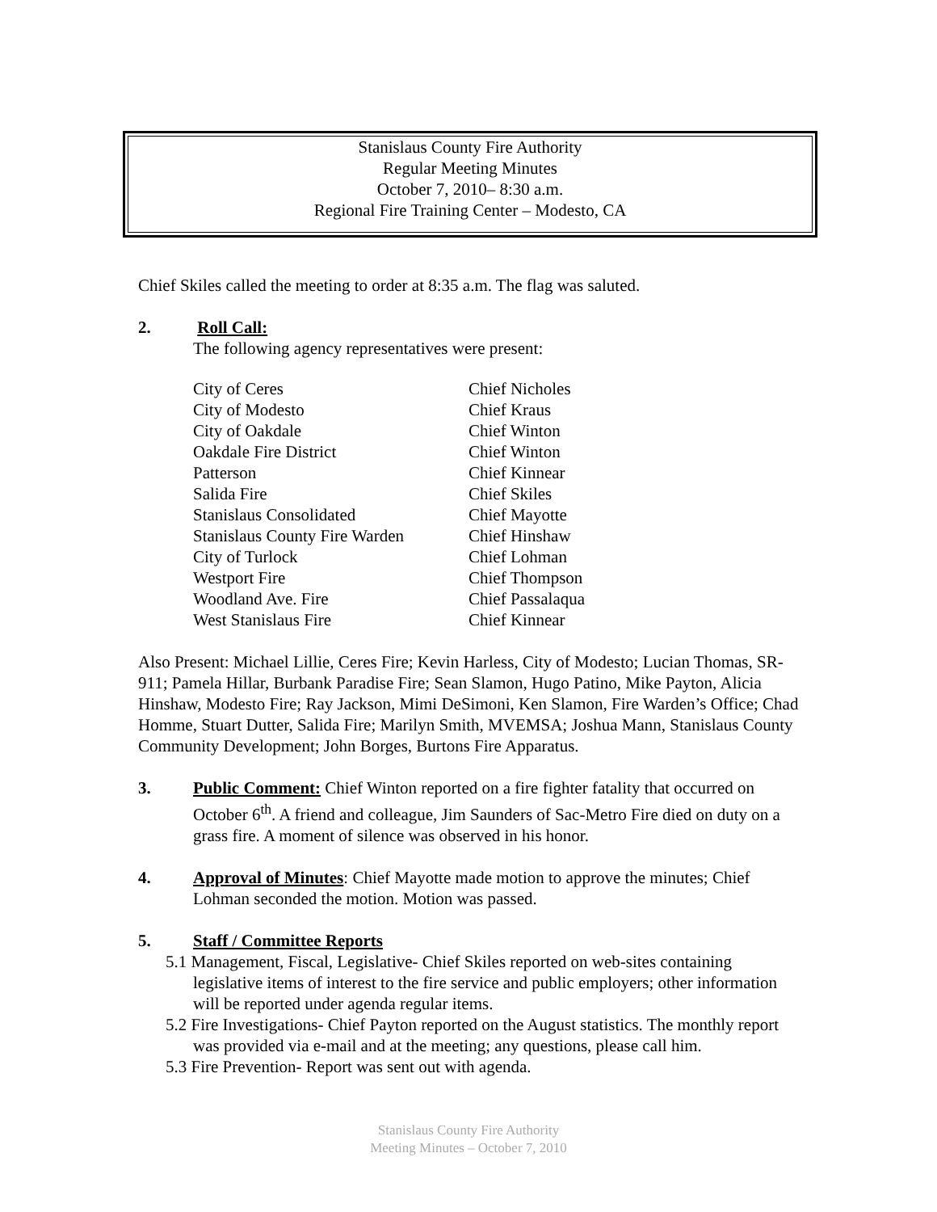Stanislaus County Fire Authority
Regular Meeting Minutes
October 7, 2010– 8:30 a.m.
Regional Fire Training Center – Modesto, CA
Chief Skiles called the meeting to order at 8:35 a.m. The flag was saluted.
2. Roll Call:
The following agency representatives were present:
| City of Ceres | Chief Nicholes |
| City of Modesto | Chief Kraus |
| City of Oakdale | Chief Winton |
| Oakdale Fire District | Chief Winton |
| Patterson | Chief Kinnear |
| Salida Fire | Chief Skiles |
| Stanislaus Consolidated | Chief Mayotte |
| Stanislaus County Fire Warden | Chief Hinshaw |
| City of Turlock | Chief Lohman |
| Westport Fire | Chief Thompson |
| Woodland Ave. Fire | Chief Passalaqua |
| West Stanislaus Fire | Chief Kinnear |
Also Present: Michael Lillie, Ceres Fire; Kevin Harless, City of Modesto; Lucian Thomas, SR-911; Pamela Hillar, Burbank Paradise Fire; Sean Slamon, Hugo Patino, Mike Payton, Alicia Hinshaw, Modesto Fire; Ray Jackson, Mimi DeSimoni, Ken Slamon, Fire Warden’s Office; Chad Homme, Stuart Dutter, Salida Fire; Marilyn Smith, MVEMSA; Joshua Mann, Stanislaus County Community Development; John Borges, Burtons Fire Apparatus.
3. Public Comment: Chief Winton reported on a fire fighter fatality that occurred on October 6<sup>th</sup>. A friend and colleague, Jim Saunders of Sac-Metro Fire died on duty on a grass fire. A moment of silence was observed in his honor.
4. Approval of Minutes: Chief Mayotte made motion to approve the minutes; Chief Lohman seconded the motion. Motion was passed.
5. Staff / Committee Reports
5.1 Management, Fiscal, Legislative- Chief Skiles reported on web-sites containing legislative items of interest to the fire service and public employers; other information will be reported under agenda regular items.
5.2 Fire Investigations- Chief Payton reported on the August statistics. The monthly report was provided via e-mail and at the meeting; any questions, please call him.
5.3 Fire Prevention- Report was sent out with agenda.
Stanislaus County Fire Authority
Meeting Minutes – October 7, 2010